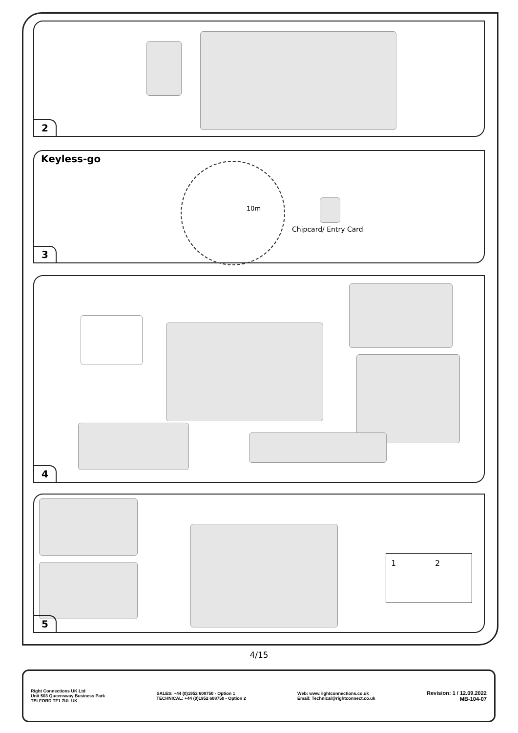2
Keyless-go
10m
Chipcard/ Entry Card
3
4
1 2
5
4/15
Right Connections UK Ltd
Unit 503 Queensway Business Park
TELFORD TF1 7UL UK
SALES: +44 (0)1952 608750 - Option 1
TECHNICAL: +44 (0)1952 608750 - Option 2
Web: www.rightconnections.co.uk
Email: Technical@rightconnect.co.uk
Revision: 1 / 12.09.2022
MB-104-07